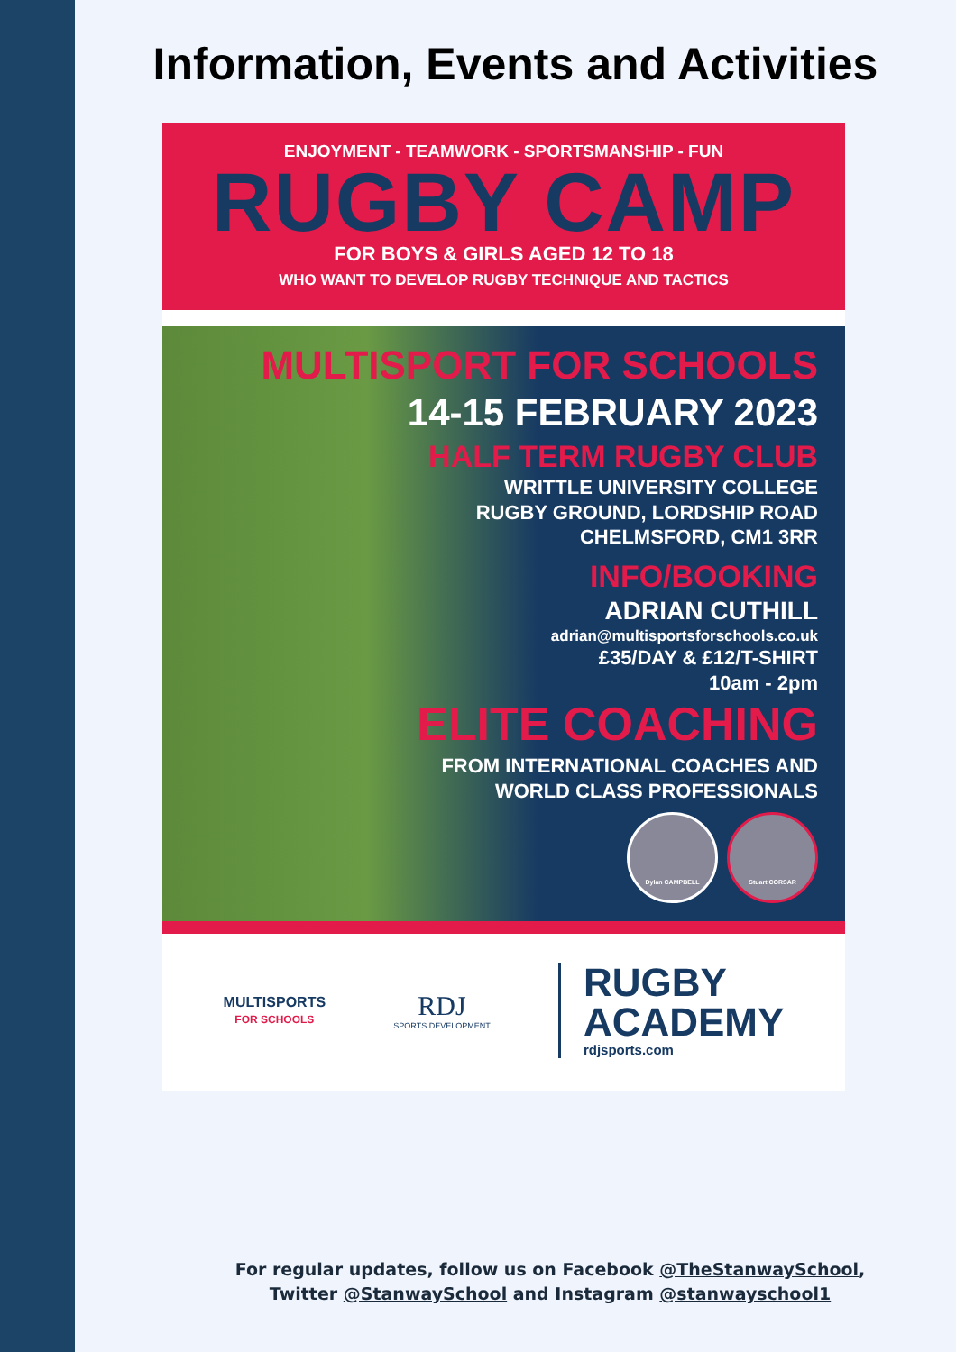Information, Events and Activities
ENJOYMENT - TEAMWORK - SPORTSMANSHIP - FUN
RUGBY CAMP
FOR BOYS & GIRLS AGED 12 TO 18
WHO WANT TO DEVELOP RUGBY TECHNIQUE AND TACTICS
MULTISPORT FOR SCHOOLS
14-15 FEBRUARY 2023
HALF TERM RUGBY CLUB
WRITTLE UNIVERSITY COLLEGE
RUGBY GROUND, LORDSHIP ROAD
CHELMSFORD, CM1 3RR
INFO/BOOKING
ADRIAN CUTHILL
adrian@multisportsforschools.co.uk
£35/DAY & £12/T-SHIRT
10am - 2pm
ELITE COACHING
FROM INTERNATIONAL COACHES AND
WORLD CLASS PROFESSIONALS
Dylan CAMPBELL Stuart CORSAR
MULTISPORTS
FOR SCHOOLS
RDJ
SPORTS DEVELOPMENT
RUGBY
ACADEMY
rdjsports.com
For regular updates, follow us on Facebook @TheStanwaySchool,
Twitter @StanwaySchool and Instagram @stanwayschool1